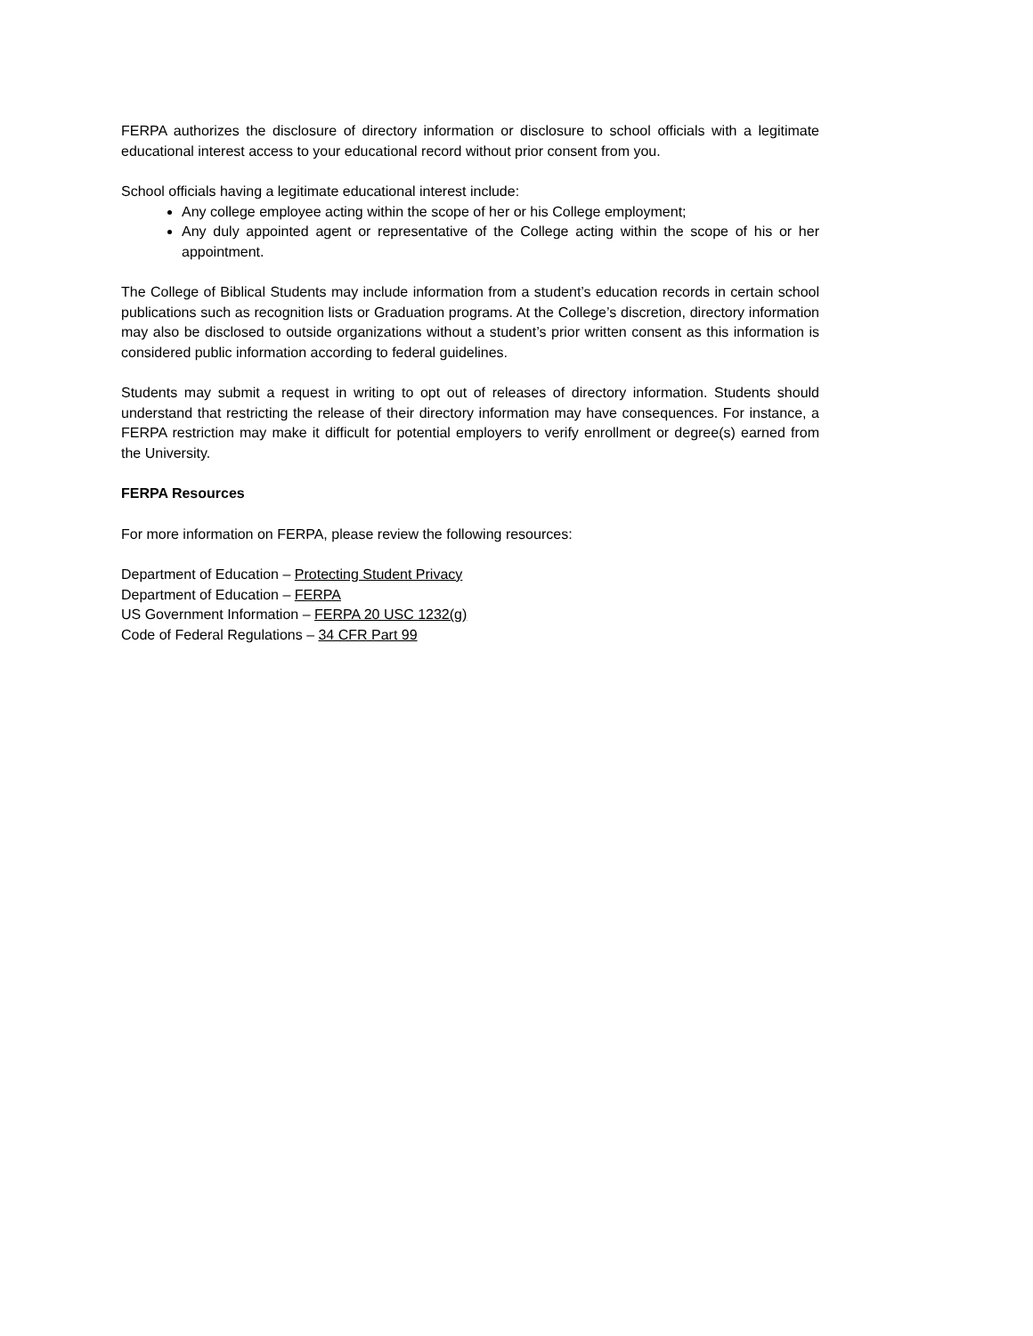FERPA authorizes the disclosure of directory information or disclosure to school officials with a legitimate educational interest access to your educational record without prior consent from you.
School officials having a legitimate educational interest include:
Any college employee acting within the scope of her or his College employment;
Any duly appointed agent or representative of the College acting within the scope of his or her appointment.
The College of Biblical Students may include information from a student’s education records in certain school publications such as recognition lists or Graduation programs. At the College’s discretion, directory information may also be disclosed to outside organizations without a student’s prior written consent as this information is considered public information according to federal guidelines.
Students may submit a request in writing to opt out of releases of directory information. Students should understand that restricting the release of their directory information may have consequences. For instance, a FERPA restriction may make it difficult for potential employers to verify enrollment or degree(s) earned from the University.
FERPA Resources
For more information on FERPA, please review the following resources:
Department of Education – Protecting Student Privacy
Department of Education – FERPA
US Government Information – FERPA 20 USC 1232(g)
Code of Federal Regulations – 34 CFR Part 99